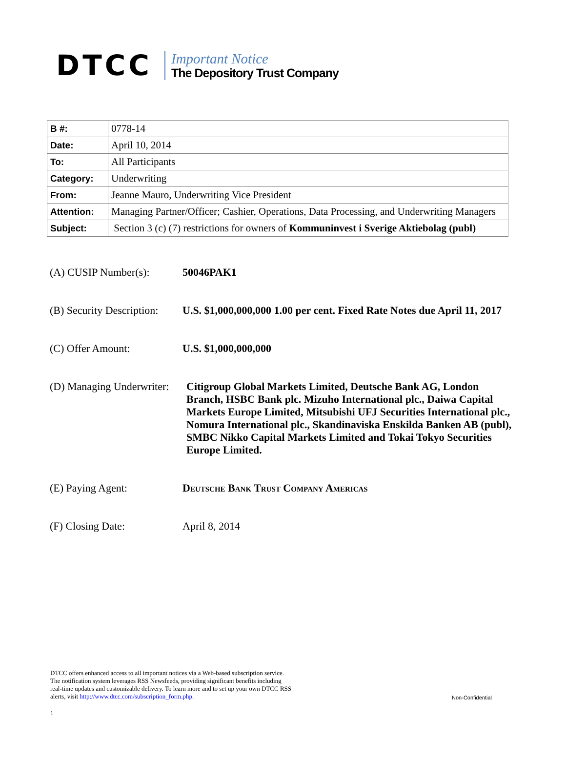DTCC
Important Notice
The Depository Trust Company
| B #: | 0778-14 |
| Date: | April 10, 2014 |
| To: | All Participants |
| Category: | Underwriting |
| From: | Jeanne Mauro, Underwriting Vice President |
| Attention: | Managing Partner/Officer; Cashier, Operations, Data Processing, and Underwriting Managers |
| Subject: | Section 3 (c) (7) restrictions for owners of Kommuninvest i Sverige Aktiebolag (publ) |
(A) CUSIP Number(s): 50046PAK1
(B) Security Description:
U.S. $1,000,000,000 1.00 per cent. Fixed Rate Notes due April 11, 2017
(C) Offer Amount: U.S. $1,000,000,000
(D) Managing Underwriter:
Citigroup Global Markets Limited, Deutsche Bank AG, London Branch, HSBC Bank plc. Mizuho International plc., Daiwa Capital Markets Europe Limited, Mitsubishi UFJ Securities International plc., Nomura International plc., Skandinaviska Enskilda Banken AB (publ), SMBC Nikko Capital Markets Limited and Tokai Tokyo Securities Europe Limited.
(E) Paying Agent: Deutsche Bank Trust Company Americas
(F) Closing Date: April 8, 2014
DTCC offers enhanced access to all important notices via a Web-based subscription service.
The notification system leverages RSS Newsfeeds, providing significant benefits including
real-time updates and customizable delivery. To learn more and to set up your own DTCC RSS
alerts, visit http://www.dtcc.com/subscription_form.php.
Non-Confidential
1